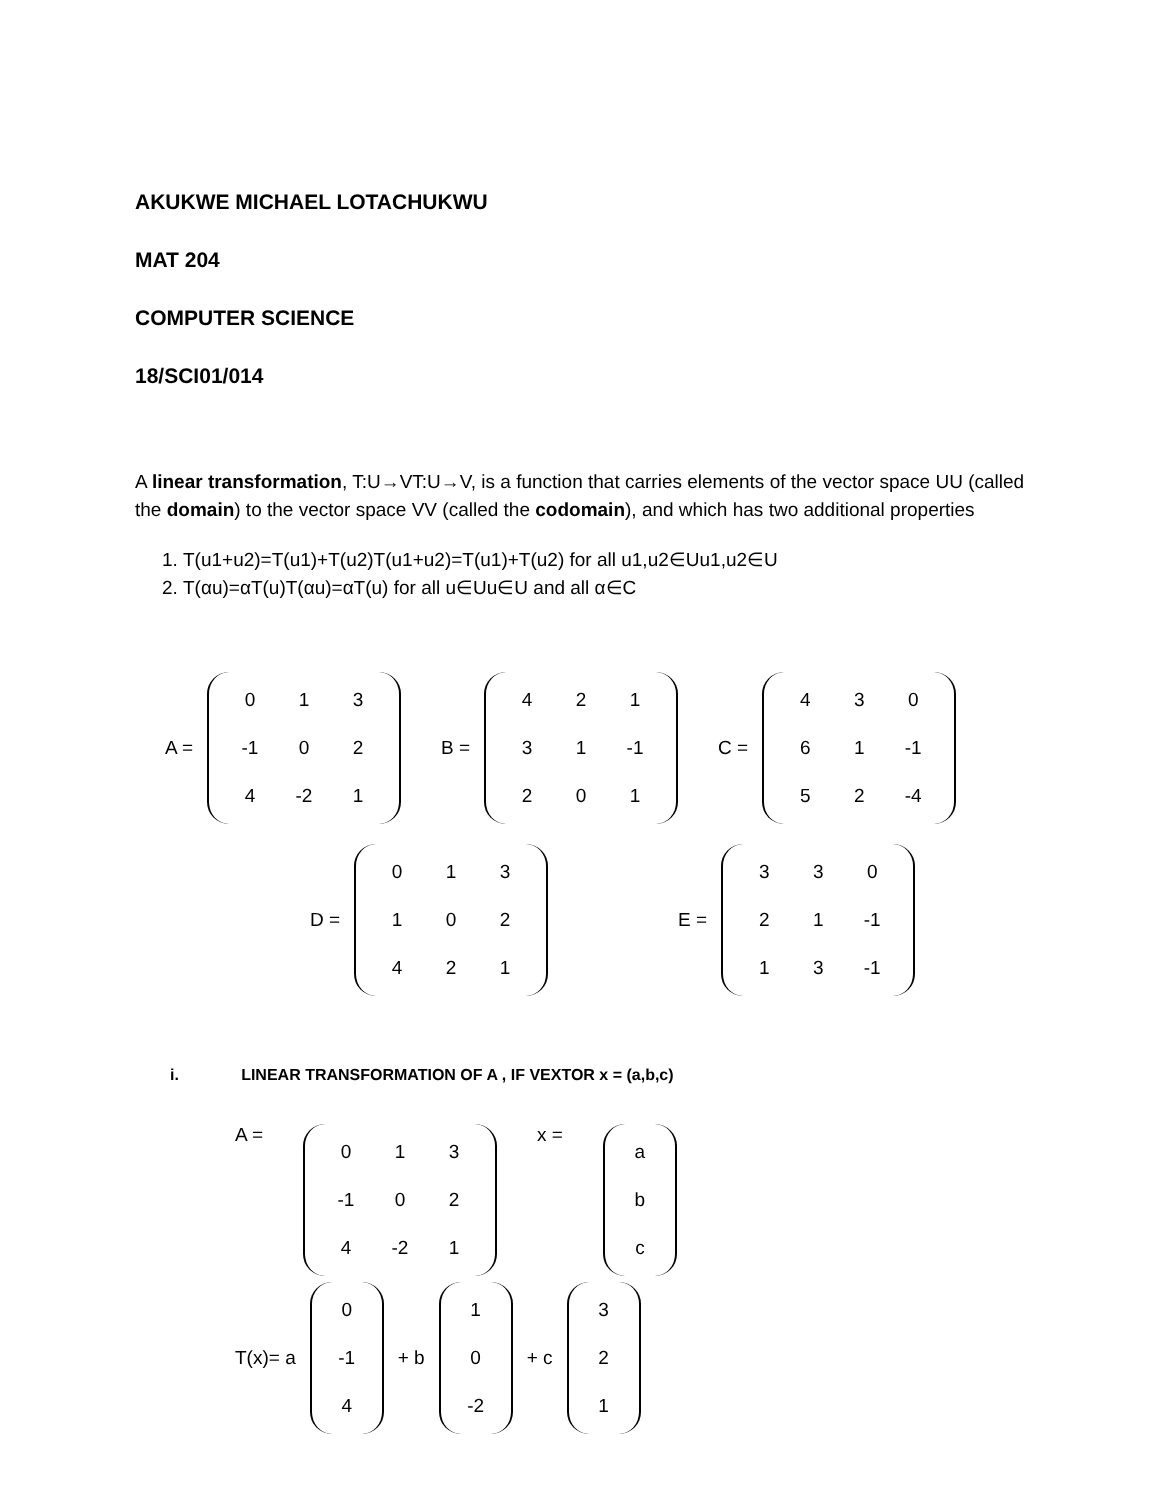AKUKWE MICHAEL LOTACHUKWU
MAT 204
COMPUTER SCIENCE
18/SCI01/014
A linear transformation, T:U→VT:U→V, is a function that carries elements of the vector space UU (called the domain) to the vector space VV (called the codomain), and which has two additional properties
1. T(u1+u2)=T(u1)+T(u2)T(u1+u2)=T(u1)+T(u2) for all u1,u2∈Uu1,u2∈U
2. T(αu)=αT(u)T(αu)=αT(u) for all u∈Uu∈U and all α∈C
A =
| 0 | 1 | 3 |
| -1 | 0 | 2 |
| 4 | -2 | 1 |
B =
| 4 | 2 | 1 |
| 3 | 1 | -1 |
| 2 | 0 | 1 |
C =
| 4 | 3 | 0 |
| 6 | 1 | -1 |
| 5 | 2 | -4 |
D =
| 0 | 1 | 3 |
| 1 | 0 | 2 |
| 4 | 2 | 1 |
E =
| 3 | 3 | 0 |
| 2 | 1 | -1 |
| 1 | 3 | -1 |
i. LINEAR TRANSFORMATION OF A , IF VEXTOR x = (a,b,c)
A =
| 0 | 1 | 3 |
| -1 | 0 | 2 |
| 4 | -2 | 1 |
x =
| a |
| b |
| c |
T(x)= a
| 0 |
| -1 |
| 4 |
+ b
| 1 |
| 0 |
| -2 |
+ c
| 3 |
| 2 |
| 1 |